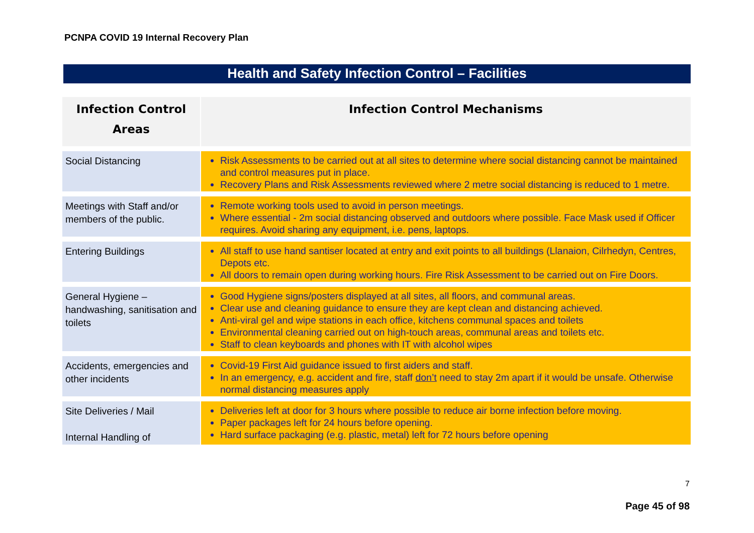PCNPA COVID 19 Internal Recovery Plan
Health and Safety Infection Control – Facilities
| Infection Control Areas | Infection Control Mechanisms |
| --- | --- |
| Social Distancing | Risk Assessments to be carried out at all sites to determine where social distancing cannot be maintained and control measures put in place. Recovery Plans and Risk Assessments reviewed where 2 metre social distancing is reduced to 1 metre. |
| Meetings with Staff and/or members of the public. | Remote working tools used to avoid in person meetings. Where essential - 2m social distancing observed and outdoors where possible. Face Mask used if Officer requires. Avoid sharing any equipment, i.e. pens, laptops. |
| Entering Buildings | All staff to use hand santiser located at entry and exit points to all buildings (Llanaion, Cilrhedyn, Centres, Depots etc. All doors to remain open during working hours. Fire Risk Assessment to be carried out on Fire Doors. |
| General Hygiene – handwashing, sanitisation and toilets | Good Hygiene signs/posters displayed at all sites, all floors, and communal areas. Clear use and cleaning guidance to ensure they are kept clean and distancing achieved. Anti-viral gel and wipe stations in each office, kitchens communal spaces and toilets Environmental cleaning carried out on high-touch areas, communal areas and toilets etc. Staff to clean keyboards and phones with IT with alcohol wipes |
| Accidents, emergencies and other incidents | Covid-19 First Aid guidance issued to first aiders and staff. In an emergency, e.g. accident and fire, staff don’t need to stay 2m apart if it would be unsafe. Otherwise normal distancing measures apply |
| Site Deliveries / Mail Internal Handling of | Deliveries left at door for 3 hours where possible to reduce air borne infection before moving. Paper packages left for 24 hours before opening. Hard surface packaging (e.g. plastic, metal) left for 72 hours before opening |
7
Page 45 of 98